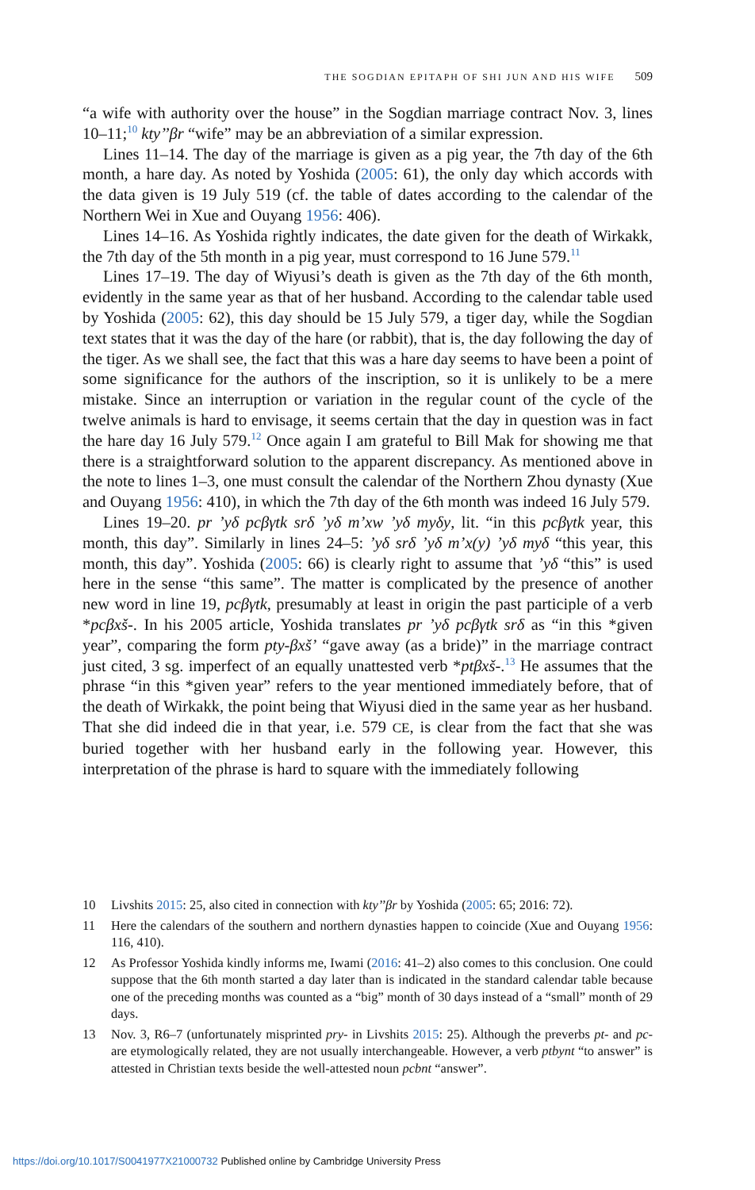THE SOGDIAN EPITAPH OF SHI JUN AND HIS WIFE 509
“a wife with authority over the house” in the Sogdian marriage contract Nov. 3, lines 10–11;<sup>10</sup> kty’’βr “wife” may be an abbreviation of a similar expression.
Lines 11–14. The day of the marriage is given as a pig year, the 7th day of the 6th month, a hare day. As noted by Yoshida (2005: 61), the only day which accords with the data given is 19 July 519 (cf. the table of dates according to the calendar of the Northern Wei in Xue and Ouyang 1956: 406).
Lines 14–16. As Yoshida rightly indicates, the date given for the death of Wirkakk, the 7th day of the 5th month in a pig year, must correspond to 16 June 579.<sup>11</sup>
Lines 17–19. The day of Wiyusi’s death is given as the 7th day of the 6th month, evidently in the same year as that of her husband. According to the calendar table used by Yoshida (2005: 62), this day should be 15 July 579, a tiger day, while the Sogdian text states that it was the day of the hare (or rabbit), that is, the day following the day of the tiger. As we shall see, the fact that this was a hare day seems to have been a point of some significance for the authors of the inscription, so it is unlikely to be a mere mistake. Since an interruption or variation in the regular count of the cycle of the twelve animals is hard to envisage, it seems certain that the day in question was in fact the hare day 16 July 579.<sup>12</sup> Once again I am grateful to Bill Mak for showing me that there is a straightforward solution to the apparent discrepancy. As mentioned above in the note to lines 1–3, one must consult the calendar of the Northern Zhou dynasty (Xue and Ouyang 1956: 410), in which the 7th day of the 6th month was indeed 16 July 579.
Lines 19–20. pr ’yδ pcβγtk srδ ’yδ m’xw ’yδ myδy, lit. “in this pcβγtk year, this month, this day”. Similarly in lines 24–5: ’yδ srδ ’yδ m’x(y) ’yδ myδ “this year, this month, this day”. Yoshida (2005: 66) is clearly right to assume that ’yδ “this” is used here in the sense “this same”. The matter is complicated by the presence of another new word in line 19, pcβγtk, presumably at least in origin the past participle of a verb *pcβxš-. In his 2005 article, Yoshida translates pr ’yδ pcβγtk srδ as “in this *given year”, comparing the form pty-βxš’ “gave away (as a bride)” in the marriage contract just cited, 3 sg. imperfect of an equally unattested verb *ptβxš-.<sup>13</sup> He assumes that the phrase “in this *given year” refers to the year mentioned immediately before, that of the death of Wirkakk, the point being that Wiyusi died in the same year as her husband. That she did indeed die in that year, i.e. 579 CE, is clear from the fact that she was buried together with her husband early in the following year. However, this interpretation of the phrase is hard to square with the immediately following
10 Livshits 2015: 25, also cited in connection with kty’’βr by Yoshida (2005: 65; 2016: 72).
11 Here the calendars of the southern and northern dynasties happen to coincide (Xue and Ouyang 1956: 116, 410).
12 As Professor Yoshida kindly informs me, Iwami (2016: 41–2) also comes to this conclusion. One could suppose that the 6th month started a day later than is indicated in the standard calendar table because one of the preceding months was counted as a “big” month of 30 days instead of a “small” month of 29 days.
13 Nov. 3, R6–7 (unfortunately misprinted pry- in Livshits 2015: 25). Although the preverbs pt- and pc- are etymologically related, they are not usually interchangeable. However, a verb ptbynt “to answer” is attested in Christian texts beside the well-attested noun pcbnt “answer”.
https://doi.org/10.1017/S0041977X21000732 Published online by Cambridge University Press